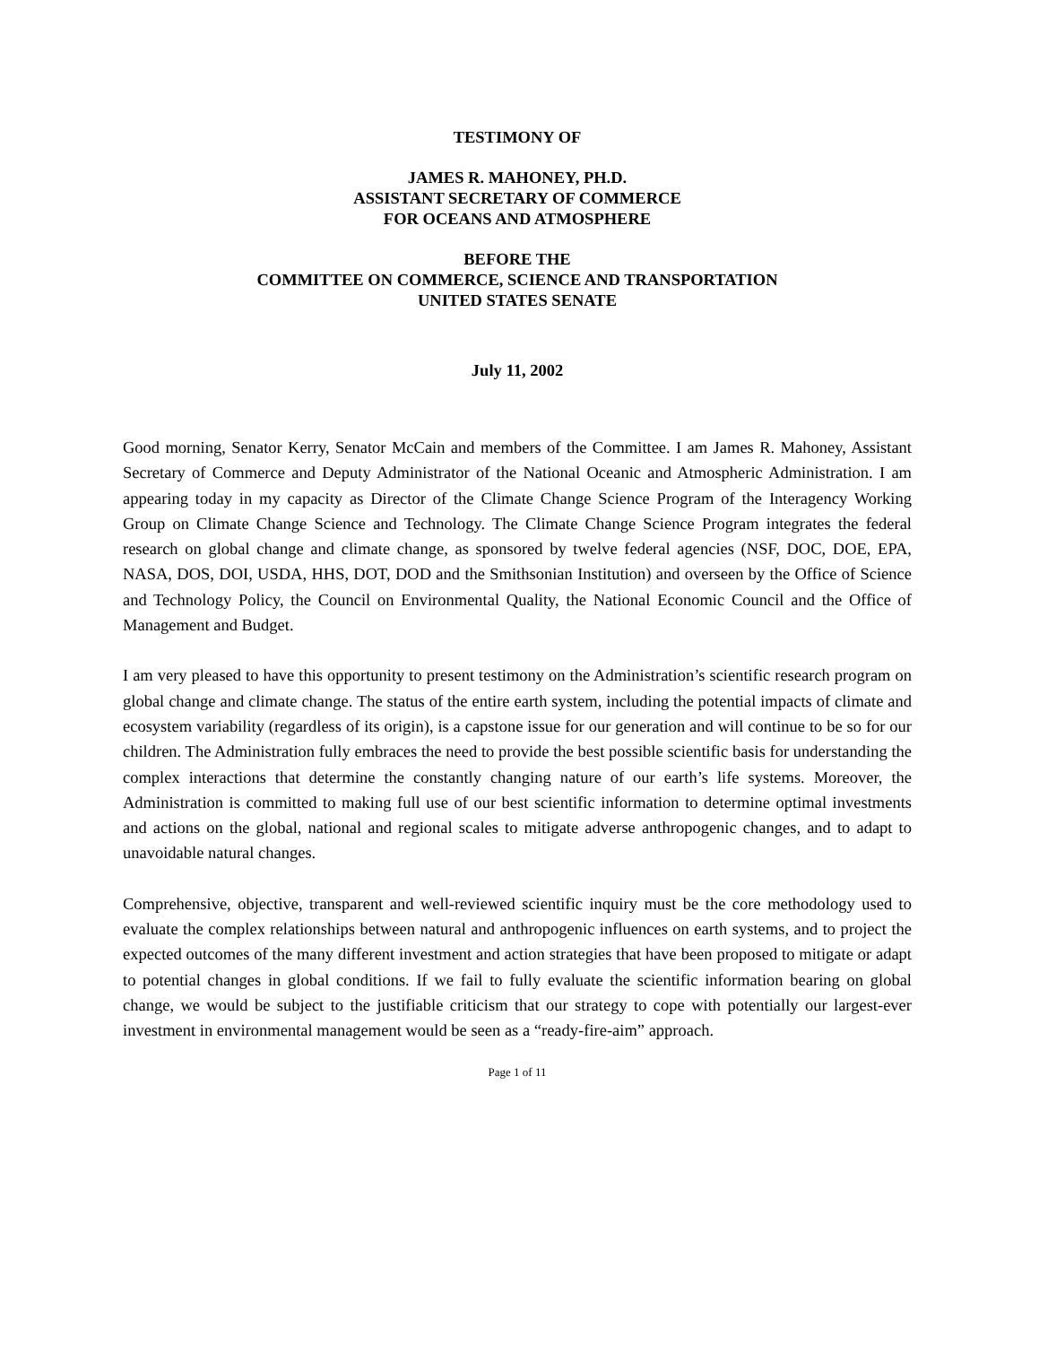TESTIMONY OF
JAMES R. MAHONEY, PH.D.
ASSISTANT SECRETARY OF COMMERCE
FOR OCEANS AND ATMOSPHERE
BEFORE THE
COMMITTEE ON COMMERCE, SCIENCE AND TRANSPORTATION
UNITED STATES SENATE
July 11, 2002
Good morning, Senator Kerry, Senator McCain and members of the Committee. I am James R. Mahoney, Assistant Secretary of Commerce and Deputy Administrator of the National Oceanic and Atmospheric Administration. I am appearing today in my capacity as Director of the Climate Change Science Program of the Interagency Working Group on Climate Change Science and Technology. The Climate Change Science Program integrates the federal research on global change and climate change, as sponsored by twelve federal agencies (NSF, DOC, DOE, EPA, NASA, DOS, DOI, USDA, HHS, DOT, DOD and the Smithsonian Institution) and overseen by the Office of Science and Technology Policy, the Council on Environmental Quality, the National Economic Council and the Office of Management and Budget.
I am very pleased to have this opportunity to present testimony on the Administration’s scientific research program on global change and climate change. The status of the entire earth system, including the potential impacts of climate and ecosystem variability (regardless of its origin), is a capstone issue for our generation and will continue to be so for our children. The Administration fully embraces the need to provide the best possible scientific basis for understanding the complex interactions that determine the constantly changing nature of our earth’s life systems. Moreover, the Administration is committed to making full use of our best scientific information to determine optimal investments and actions on the global, national and regional scales to mitigate adverse anthropogenic changes, and to adapt to unavoidable natural changes.
Comprehensive, objective, transparent and well-reviewed scientific inquiry must be the core methodology used to evaluate the complex relationships between natural and anthropogenic influences on earth systems, and to project the expected outcomes of the many different investment and action strategies that have been proposed to mitigate or adapt to potential changes in global conditions. If we fail to fully evaluate the scientific information bearing on global change, we would be subject to the justifiable criticism that our strategy to cope with potentially our largest-ever investment in environmental management would be seen as a “ready-fire-aim” approach.
Page 1 of 11